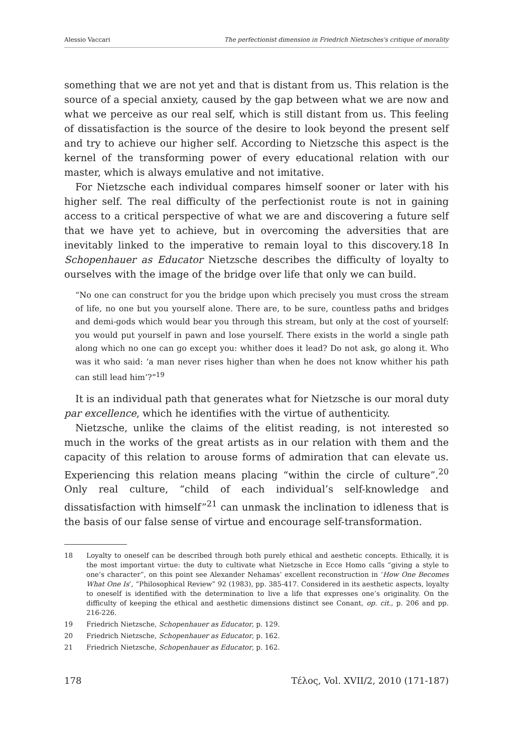Alessio Vaccari The perfectionist dimension in Friedrich Nietzsches's critique of morality
something that we are not yet and that is distant from us. This relation is the source of a special anxiety, caused by the gap between what we are now and what we perceive as our real self, which is still distant from us. This feeling of dissatisfaction is the source of the desire to look beyond the present self and try to achieve our higher self. According to Nietzsche this aspect is the kernel of the transforming power of every educational relation with our master, which is always emulative and not imitative.
For Nietzsche each individual compares himself sooner or later with his higher self. The real difficulty of the perfectionist route is not in gaining access to a critical perspective of what we are and discovering a future self that we have yet to achieve, but in overcoming the adversities that are inevitably linked to the imperative to remain loyal to this discovery.18 In Schopenhauer as Educator Nietzsche describes the difficulty of loyalty to ourselves with the image of the bridge over life that only we can build.
“No one can construct for you the bridge upon which precisely you must cross the stream of life, no one but you yourself alone. There are, to be sure, countless paths and bridges and demi-gods which would bear you through this stream, but only at the cost of yourself: you would put yourself in pawn and lose yourself. There exists in the world a single path along which no one can go except you: whither does it lead? Do not ask, go along it. Who was it who said: ‘a man never rises higher than when he does not know whither his path can still lead him’?”<sup>19</sup>
It is an individual path that generates what for Nietzsche is our moral duty par excellence, which he identifies with the virtue of authenticity.
Nietzsche, unlike the claims of the elitist reading, is not interested so much in the works of the great artists as in our relation with them and the capacity of this relation to arouse forms of admiration that can elevate us. Experiencing this relation means placing “within the circle of culture”.<sup>20</sup> Only real culture, “child of each individual’s self-knowledge and dissatisfaction with himself”<sup>21</sup> can unmask the inclination to idleness that is the basis of our false sense of virtue and encourage self-transformation.
18 Loyalty to oneself can be described through both purely ethical and aesthetic concepts. Ethically, it is the most important virtue: the duty to cultivate what Nietzsche in Ecce Homo calls “giving a style to one’s character”, on this point see Alexander Nehamas’ excellent reconstruction in ‘How One Becomes What One Is’, “Philosophical Review” 92 (1983), pp. 385-417. Considered in its aesthetic aspects, loyalty to oneself is identified with the determination to live a life that expresses one’s originality. On the difficulty of keeping the ethical and aesthetic dimensions distinct see Conant, op. cit., p. 206 and pp. 216-226.
19 Friedrich Nietzsche, Schopenhauer as Educator, p. 129.
20 Friedrich Nietzsche, Schopenhauer as Educator, p. 162.
21 Friedrich Nietzsche, Schopenhauer as Educator, p. 162.
178 Τέλος, Vol. XVII/2, 2010 (171-187)